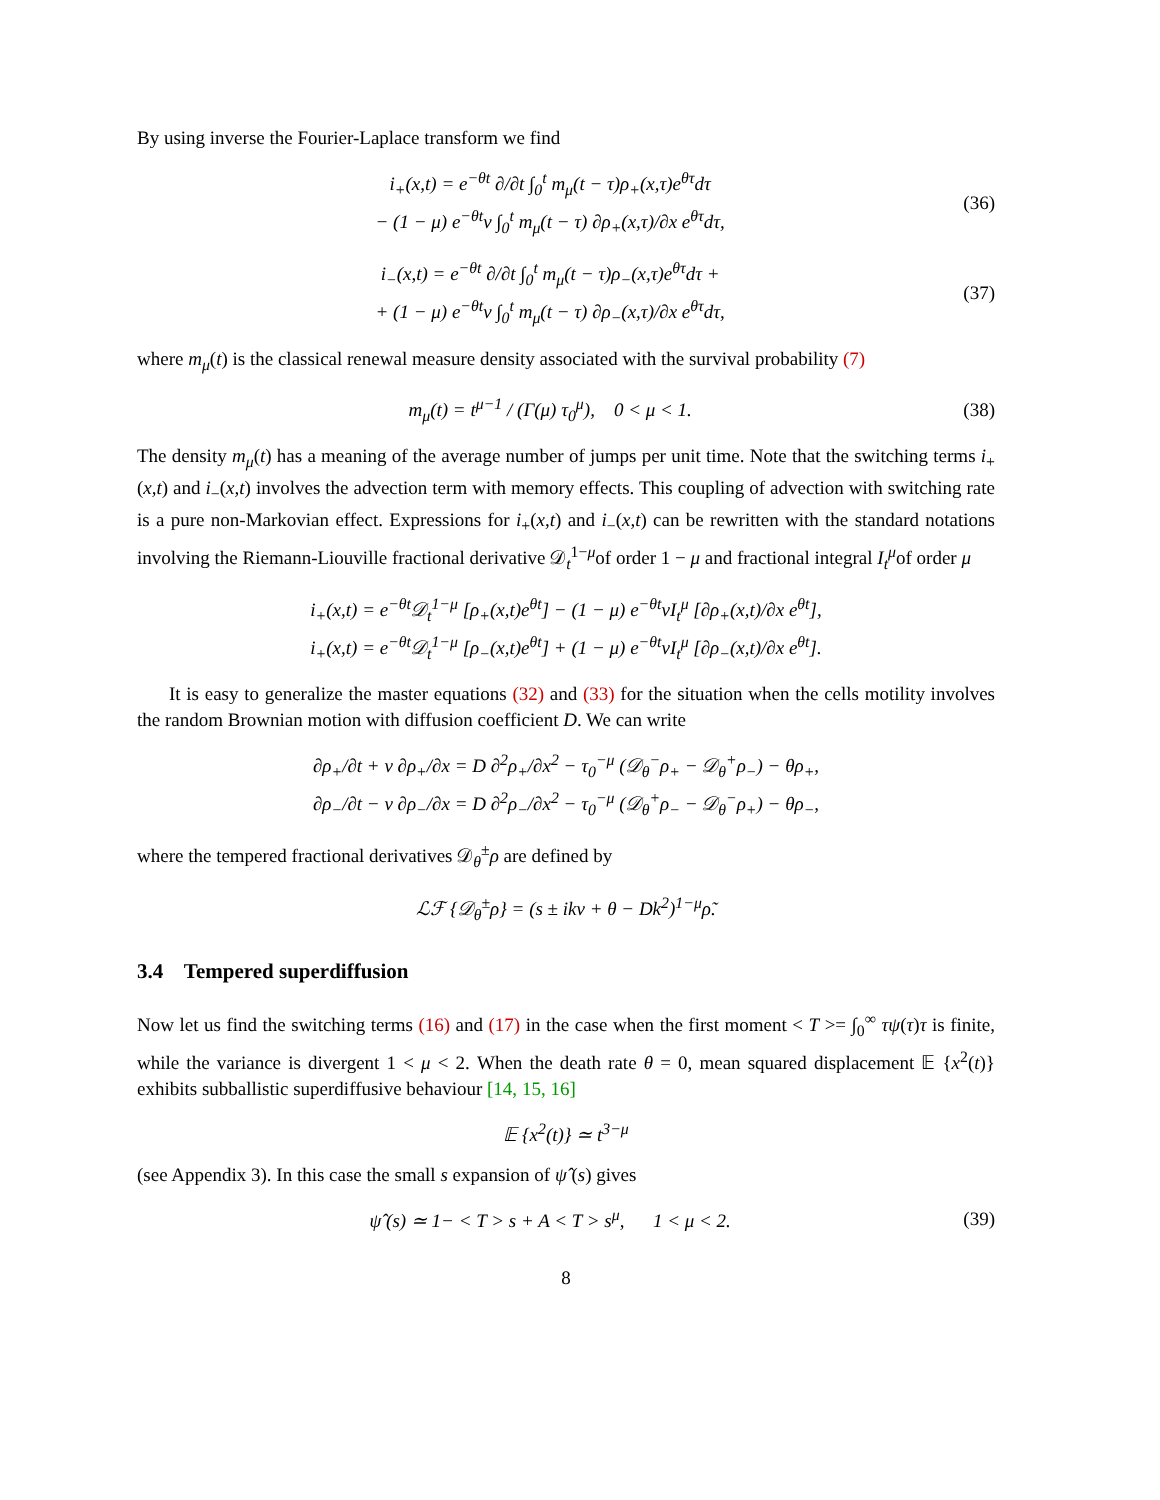By using inverse the Fourier-Laplace transform we find
i<sub>+</sub>(x,t) = e<sup>−θt</sup> ∂/∂t ∫<sub>0</sub><sup>t</sup> m<sub>μ</sub>(t − τ)ρ<sub>+</sub>(x,τ)e<sup>θτ</sup>dτ
− (1 − μ) e<sup>−θt</sup>v ∫<sub>0</sub><sup>t</sup> m<sub>μ</sub>(t − τ) ∂ρ<sub>+</sub>(x,τ)/∂x e<sup>θτ</sup>dτ,
(36)
i<sub>−</sub>(x,t) = e<sup>−θt</sup> ∂/∂t ∫<sub>0</sub><sup>t</sup> m<sub>μ</sub>(t − τ)ρ<sub>−</sub>(x,τ)e<sup>θτ</sup>dτ +
+ (1 − μ) e<sup>−θt</sup>v ∫<sub>0</sub><sup>t</sup> m<sub>μ</sub>(t − τ) ∂ρ<sub>−</sub>(x,τ)/∂x e<sup>θτ</sup>dτ,
(37)
where m<sub>μ</sub>(t) is the classical renewal measure density associated with the survival probability (7)
m<sub>μ</sub>(t) = t<sup>μ−1</sup> / (Γ(μ) τ<sub>0</sub><sup>μ</sup>), 0 < μ < 1.
(38)
The density m<sub>μ</sub>(t) has a meaning of the average number of jumps per unit time. Note that the switching terms i<sub>+</sub>(x,t) and i<sub>−</sub>(x,t) involves the advection term with memory effects. This coupling of advection with switching rate is a pure non-Markovian effect. Expressions for i<sub>+</sub>(x,t) and i<sub>−</sub>(x,t) can be rewritten with the standard notations involving the Riemann-Liouville fractional derivative 𝒟<sub>t</sub><sup>1−μ</sup>of order 1 − μ and fractional integral I<sub>t</sub><sup>μ</sup>of order μ
i<sub>+</sub>(x,t) = e<sup>−θt</sup>𝒟<sub>t</sub><sup>1−μ</sup> [ρ<sub>+</sub>(x,t)e<sup>θt</sup>] − (1 − μ) e<sup>−θt</sup>vI<sub>t</sub><sup>μ</sup> [∂ρ<sub>+</sub>(x,t)/∂x e<sup>θt</sup>],
i<sub>+</sub>(x,t) = e<sup>−θt</sup>𝒟<sub>t</sub><sup>1−μ</sup> [ρ<sub>−</sub>(x,t)e<sup>θt</sup>] + (1 − μ) e<sup>−θt</sup>vI<sub>t</sub><sup>μ</sup> [∂ρ<sub>−</sub>(x,t)/∂x e<sup>θt</sup>].
It is easy to generalize the master equations (32) and (33) for the situation when the cells motility involves the random Brownian motion with diffusion coefficient D. We can write
∂ρ<sub>+</sub>/∂t + v ∂ρ<sub>+</sub>/∂x = D ∂<sup>2</sup>ρ<sub>+</sub>/∂x<sup>2</sup> − τ<sub>0</sub><sup>−μ</sup> (𝒟<sub>θ</sub><sup>−</sup>ρ<sub>+</sub> − 𝒟<sub>θ</sub><sup>+</sup>ρ<sub>−</sub>) − θρ<sub>+</sub>,
∂ρ<sub>−</sub>/∂t − v ∂ρ<sub>−</sub>/∂x = D ∂<sup>2</sup>ρ<sub>−</sub>/∂x<sup>2</sup> − τ<sub>0</sub><sup>−μ</sup> (𝒟<sub>θ</sub><sup>+</sup>ρ<sub>−</sub> − 𝒟<sub>θ</sub><sup>−</sup>ρ<sub>+</sub>) − θρ<sub>−</sub>,
where the tempered fractional derivatives 𝒟<sub>θ</sub><sup>±</sup>ρ are defined by
ℒℱ {𝒟<sub>θ</sub><sup>±</sup>ρ} = (s ± ikv + θ − Dk<sup>2</sup>)<sup>1−μ</sup>ρ̃.
3.4 Tempered superdiffusion
Now let us find the switching terms (16) and (17) in the case when the first moment < T >= ∫<sub>0</sub><sup>∞</sup> τψ(τ)τ is finite, while the variance is divergent 1 < μ < 2. When the death rate θ = 0, mean squared displacement 𝔼 {x<sup>2</sup>(t)} exhibits subballistic superdiffusive behaviour [14, 15, 16]
𝔼 {x<sup>2</sup>(t)} ≃ t<sup>3−μ</sup>
(see Appendix 3). In this case the small s expansion of ψ̂ (s) gives
ψ̂ (s) ≃ 1− < T > s + A < T > s<sup>μ</sup>, 1 < μ < 2.
(39)
8